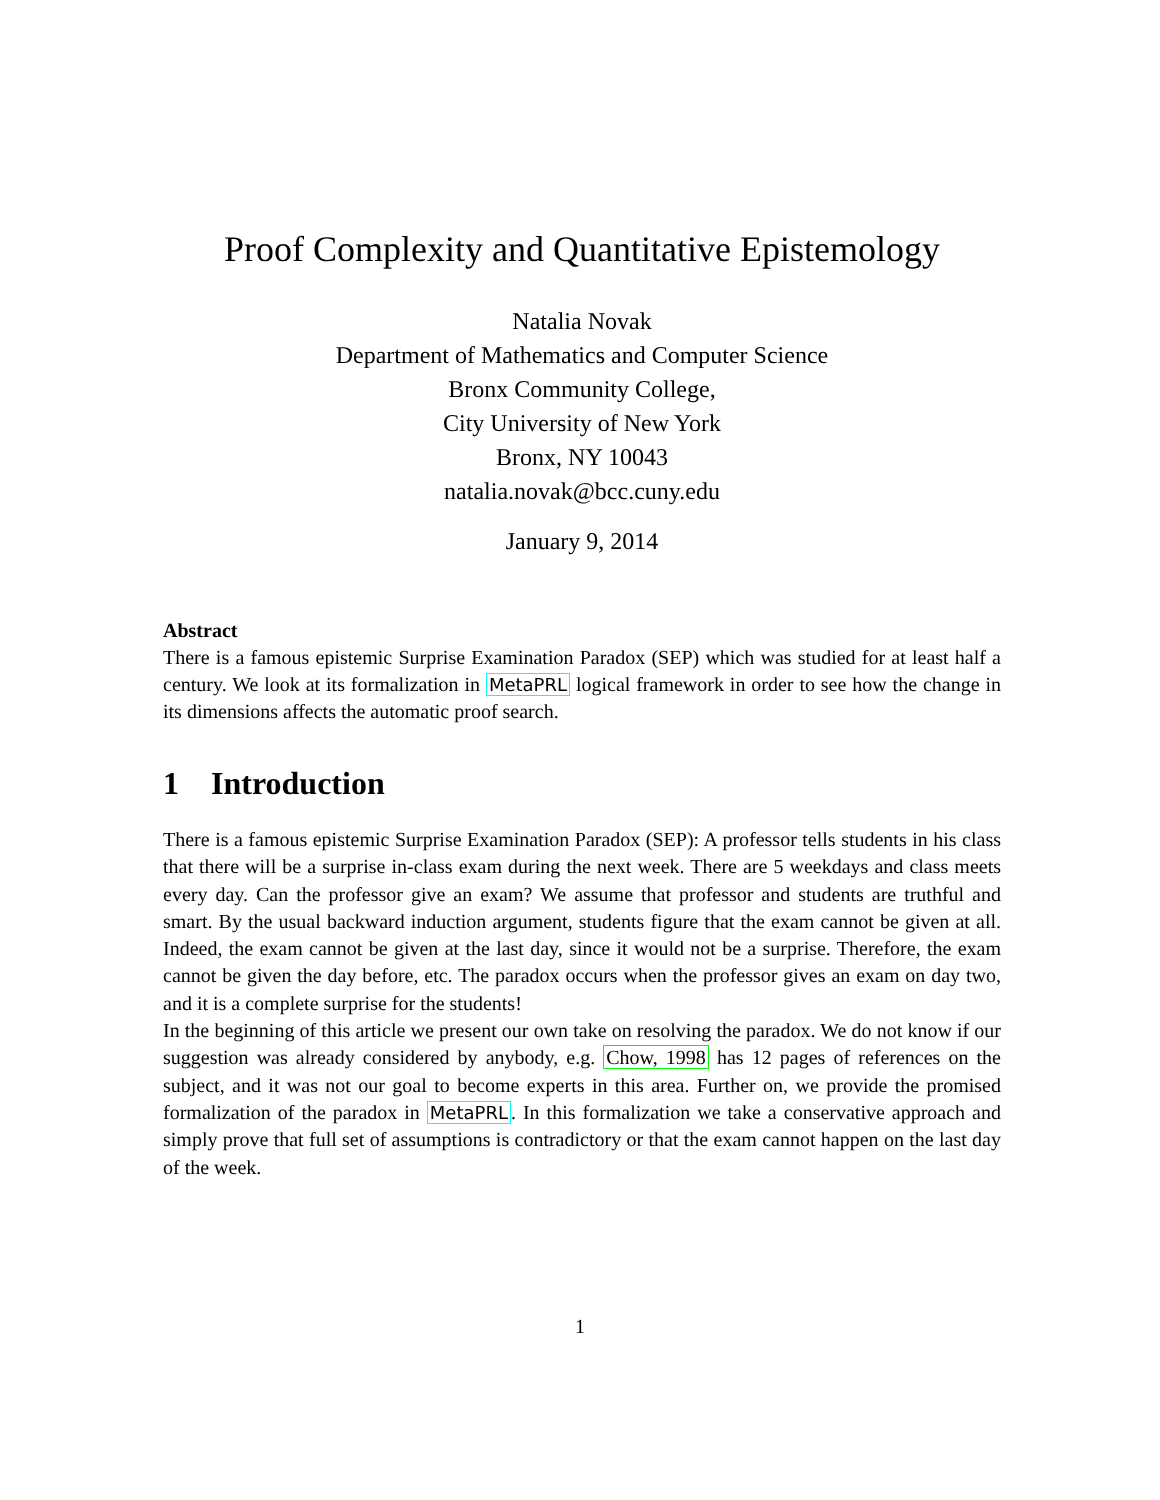Proof Complexity and Quantitative Epistemology
Natalia Novak
Department of Mathematics and Computer Science
Bronx Community College,
City University of New York
Bronx, NY 10043
natalia.novak@bcc.cuny.edu
January 9, 2014
Abstract
There is a famous epistemic Surprise Examination Paradox (SEP) which was studied for at least half a century. We look at its formalization in MetaPRL logical framework in order to see how the change in its dimensions affects the automatic proof search.
1 Introduction
There is a famous epistemic Surprise Examination Paradox (SEP): A professor tells students in his class that there will be a surprise in-class exam during the next week. There are 5 weekdays and class meets every day. Can the professor give an exam? We assume that professor and students are truthful and smart. By the usual backward induction argument, students figure that the exam cannot be given at all. Indeed, the exam cannot be given at the last day, since it would not be a surprise. Therefore, the exam cannot be given the day before, etc. The paradox occurs when the professor gives an exam on day two, and it is a complete surprise for the students!
In the beginning of this article we present our own take on resolving the paradox. We do not know if our suggestion was already considered by anybody, e.g. Chow, 1998 has 12 pages of references on the subject, and it was not our goal to become experts in this area. Further on, we provide the promised formalization of the paradox in MetaPRL. In this formalization we take a conservative approach and simply prove that full set of assumptions is contradictory or that the exam cannot happen on the last day of the week.
1